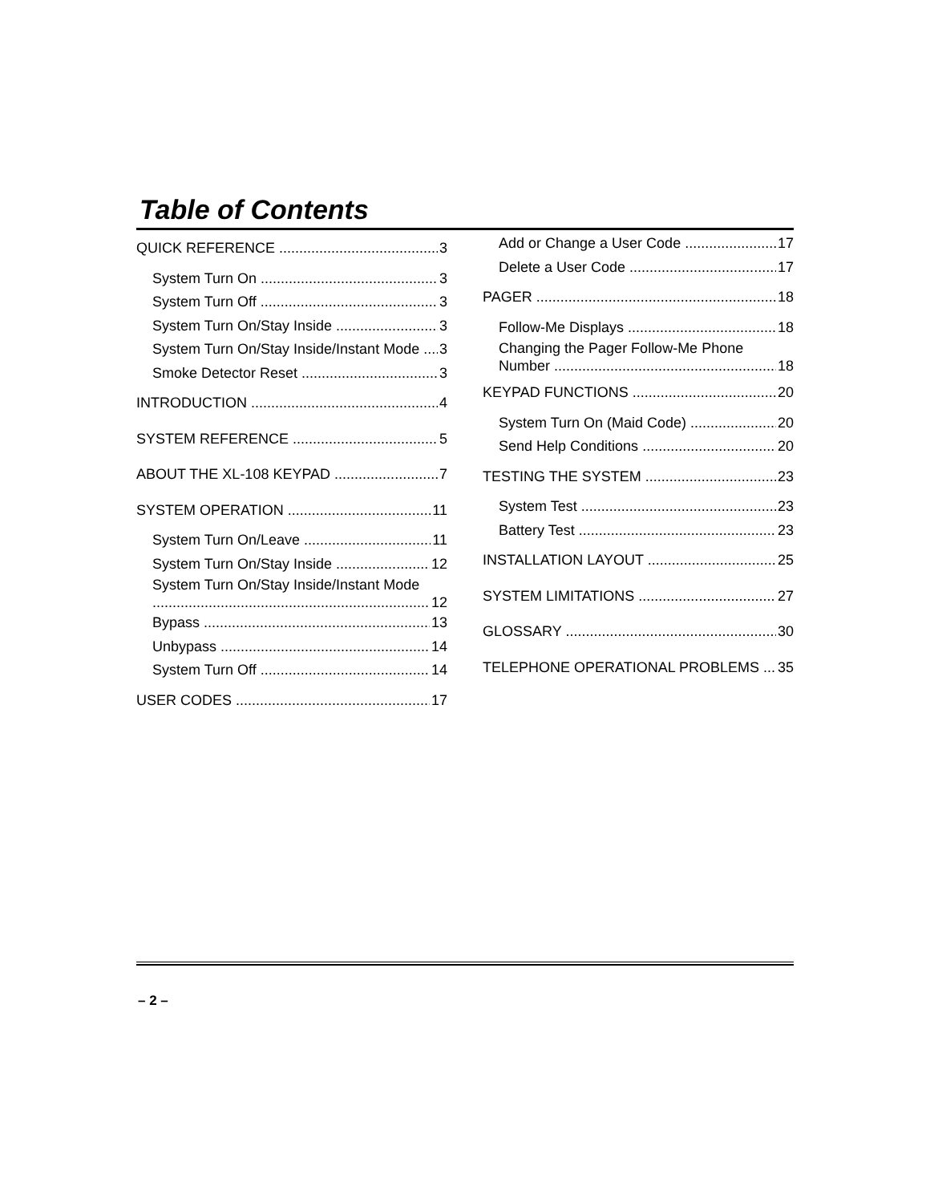Table of Contents
QUICK REFERENCE 3
System Turn On 3
System Turn Off 3
System Turn On/Stay Inside 3
System Turn On/Stay Inside/Instant Mode 3
Smoke Detector Reset 3
INTRODUCTION 4
SYSTEM REFERENCE 5
ABOUT THE XL-108 KEYPAD 7
SYSTEM OPERATION 11
System Turn On/Leave 11
System Turn On/Stay Inside 12
System Turn On/Stay Inside/Instant Mode
12
Bypass 13
Unbypass 14
System Turn Off 14
USER CODES 17
Add or Change a User Code 17
Delete a User Code 17
PAGER 18
Follow-Me Displays 18
Changing the Pager Follow-Me Phone
Number 18
KEYPAD FUNCTIONS 20
System Turn On (Maid Code) 20
Send Help Conditions 20
TESTING THE SYSTEM 23
System Test 23
Battery Test 23
INSTALLATION LAYOUT 25
SYSTEM LIMITATIONS 27
GLOSSARY 30
TELEPHONE OPERATIONAL PROBLEMS 35
– 2 –